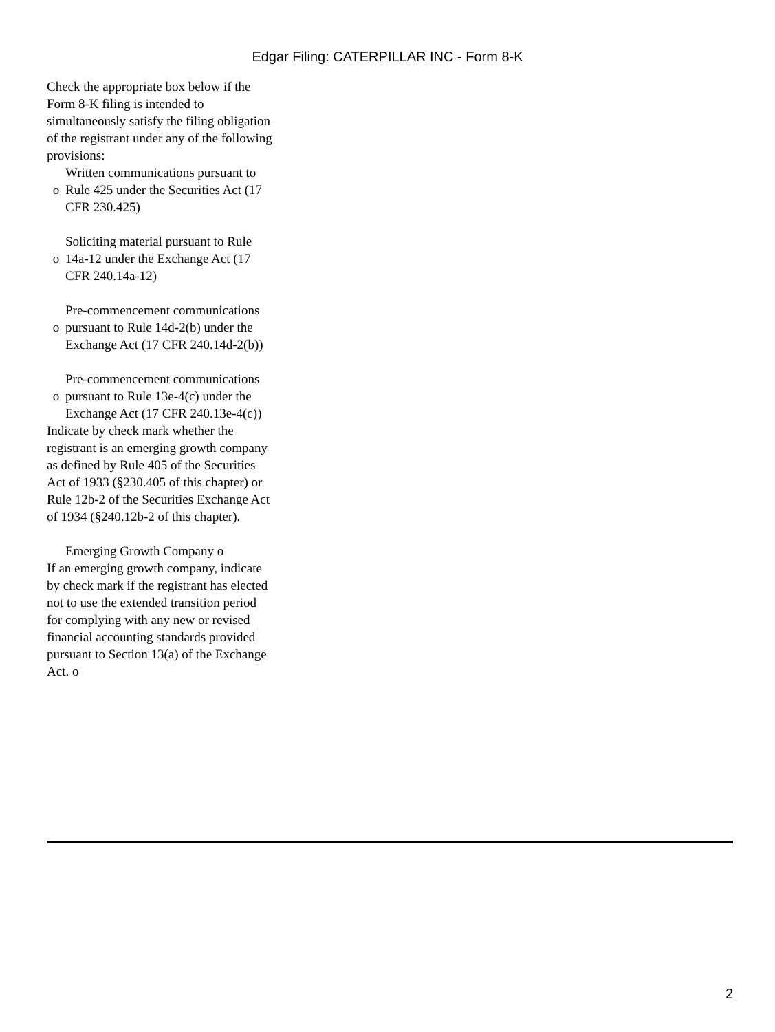Edgar Filing: CATERPILLAR INC - Form 8-K
Check the appropriate box below if the Form 8-K filing is intended to simultaneously satisfy the filing obligation of the registrant under any of the following provisions:
| o | Written communications pursuant to Rule 425 under the Securities Act (17 CFR 230.425) |
| o | Soliciting material pursuant to Rule 14a-12 under the Exchange Act (17 CFR 240.14a-12) |
| o | Pre-commencement communications pursuant to Rule 14d-2(b) under the Exchange Act (17 CFR 240.14d-2(b)) |
| o | Pre-commencement communications pursuant to Rule 13e-4(c) under the Exchange Act (17 CFR 240.13e-4(c)) |
Indicate by check mark whether the registrant is an emerging growth company as defined by Rule 405 of the Securities Act of 1933 (§230.405 of this chapter) or Rule 12b-2 of the Securities Exchange Act of 1934 (§240.12b-2 of this chapter).
Emerging Growth Company o
If an emerging growth company, indicate by check mark if the registrant has elected not to use the extended transition period for complying with any new or revised financial accounting standards provided pursuant to Section 13(a) of the Exchange Act. o
2